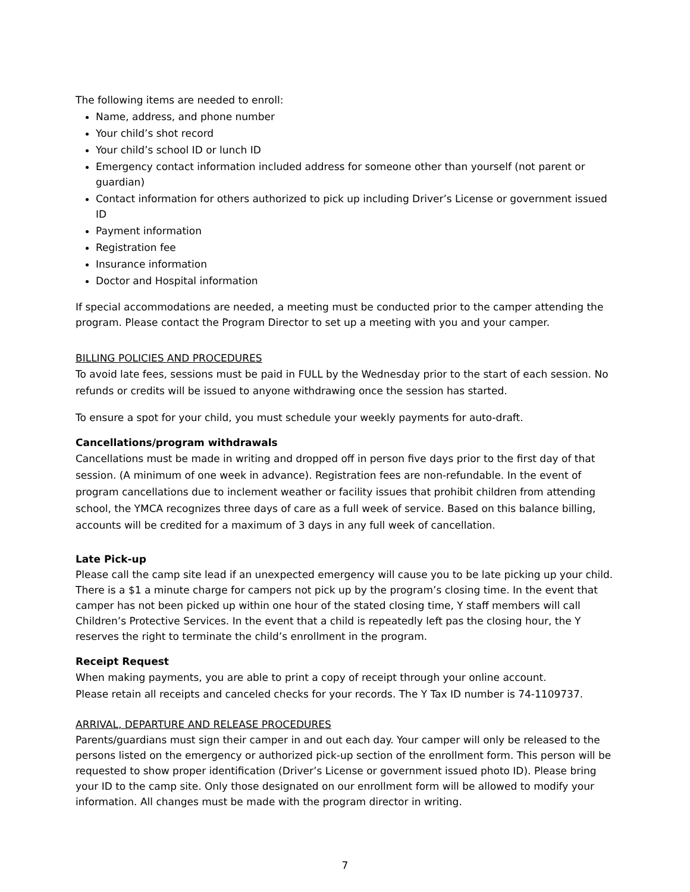The following items are needed to enroll:
Name, address, and phone number
Your child’s shot record
Your child’s school ID or lunch ID
Emergency contact information included address for someone other than yourself (not parent or guardian)
Contact information for others authorized to pick up including Driver’s License or government issued ID
Payment information
Registration fee
Insurance information
Doctor and Hospital information
If special accommodations are needed, a meeting must be conducted prior to the camper attending the program. Please contact the Program Director to set up a meeting with you and your camper.
BILLING POLICIES AND PROCEDURES
To avoid late fees, sessions must be paid in FULL by the Wednesday prior to the start of each session. No refunds or credits will be issued to anyone withdrawing once the session has started.
To ensure a spot for your child, you must schedule your weekly payments for auto-draft.
Cancellations/program withdrawals
Cancellations must be made in writing and dropped off in person five days prior to the first day of that session. (A minimum of one week in advance). Registration fees are non-refundable. In the event of program cancellations due to inclement weather or facility issues that prohibit children from attending school, the YMCA recognizes three days of care as a full week of service. Based on this balance billing, accounts will be credited for a maximum of 3 days in any full week of cancellation.
Late Pick-up
Please call the camp site lead if an unexpected emergency will cause you to be late picking up your child. There is a $1 a minute charge for campers not pick up by the program’s closing time. In the event that camper has not been picked up within one hour of the stated closing time, Y staff members will call Children’s Protective Services. In the event that a child is repeatedly left pas the closing hour, the Y reserves the right to terminate the child’s enrollment in the program.
Receipt Request
When making payments, you are able to print a copy of receipt through your online account.
Please retain all receipts and canceled checks for your records. The Y Tax ID number is 74-1109737.
ARRIVAL, DEPARTURE AND RELEASE PROCEDURES
Parents/guardians must sign their camper in and out each day. Your camper will only be released to the persons listed on the emergency or authorized pick-up section of the enrollment form. This person will be requested to show proper identification (Driver’s License or government issued photo ID). Please bring your ID to the camp site. Only those designated on our enrollment form will be allowed to modify your information. All changes must be made with the program director in writing.
7